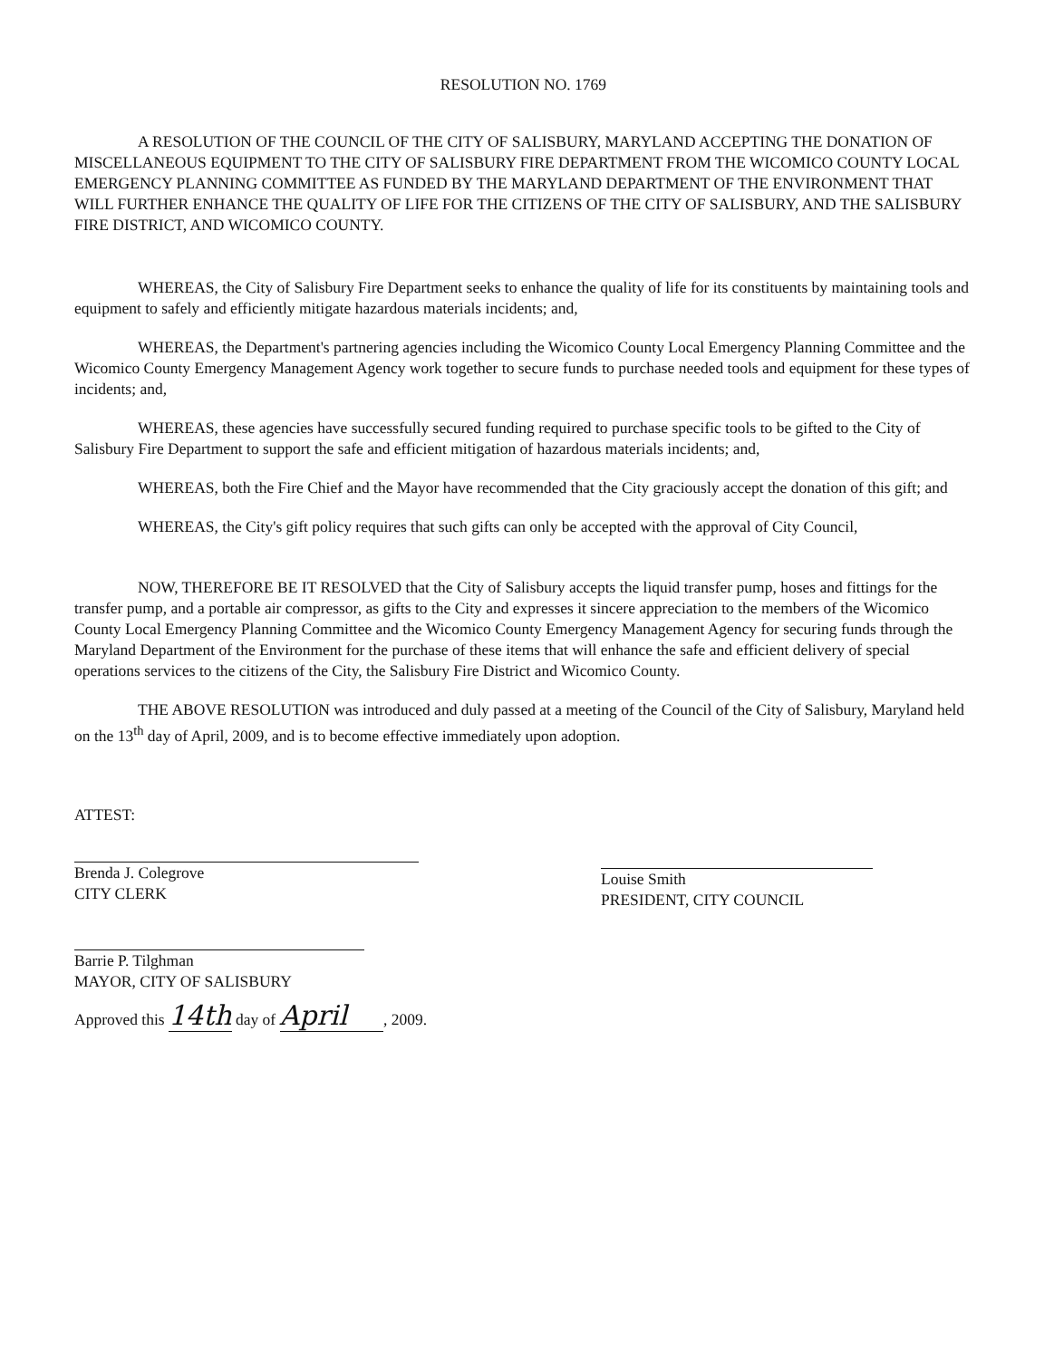RESOLUTION NO. 1769
A RESOLUTION OF THE COUNCIL OF THE CITY OF SALISBURY, MARYLAND ACCEPTING THE DONATION OF MISCELLANEOUS EQUIPMENT TO THE CITY OF SALISBURY FIRE DEPARTMENT FROM THE WICOMICO COUNTY LOCAL EMERGENCY PLANNING COMMITTEE AS FUNDED BY THE MARYLAND DEPARTMENT OF THE ENVIRONMENT THAT WILL FURTHER ENHANCE THE QUALITY OF LIFE FOR THE CITIZENS OF THE CITY OF SALISBURY, AND THE SALISBURY FIRE DISTRICT, AND WICOMICO COUNTY.
WHEREAS, the City of Salisbury Fire Department seeks to enhance the quality of life for its constituents by maintaining tools and equipment to safely and efficiently mitigate hazardous materials incidents; and,
WHEREAS, the Department's partnering agencies including the Wicomico County Local Emergency Planning Committee and the Wicomico County Emergency Management Agency work together to secure funds to purchase needed tools and equipment for these types of incidents; and,
WHEREAS, these agencies have successfully secured funding required to purchase specific tools to be gifted to the City of Salisbury Fire Department to support the safe and efficient mitigation of hazardous materials incidents; and,
WHEREAS, both the Fire Chief and the Mayor have recommended that the City graciously accept the donation of this gift; and
WHEREAS, the City's gift policy requires that such gifts can only be accepted with the approval of City Council,
NOW, THEREFORE BE IT RESOLVED that the City of Salisbury accepts the liquid transfer pump, hoses and fittings for the transfer pump, and a portable air compressor, as gifts to the City and expresses it sincere appreciation to the members of the Wicomico County Local Emergency Planning Committee and the Wicomico County Emergency Management Agency for securing funds through the Maryland Department of the Environment for the purchase of these items that will enhance the safe and efficient delivery of special operations services to the citizens of the City, the Salisbury Fire District and Wicomico County.
THE ABOVE RESOLUTION was introduced and duly passed at a meeting of the Council of the City of Salisbury, Maryland held on the 13<sup>th</sup> day of April, 2009, and is to become effective immediately upon adoption.
ATTEST:
Brenda J. Colegrove
CITY CLERK
Barrie P. Tilghman
MAYOR, CITY OF SALISBURY
Approved this 14th day of April, 2009.
Louise Smith
PRESIDENT, CITY COUNCIL